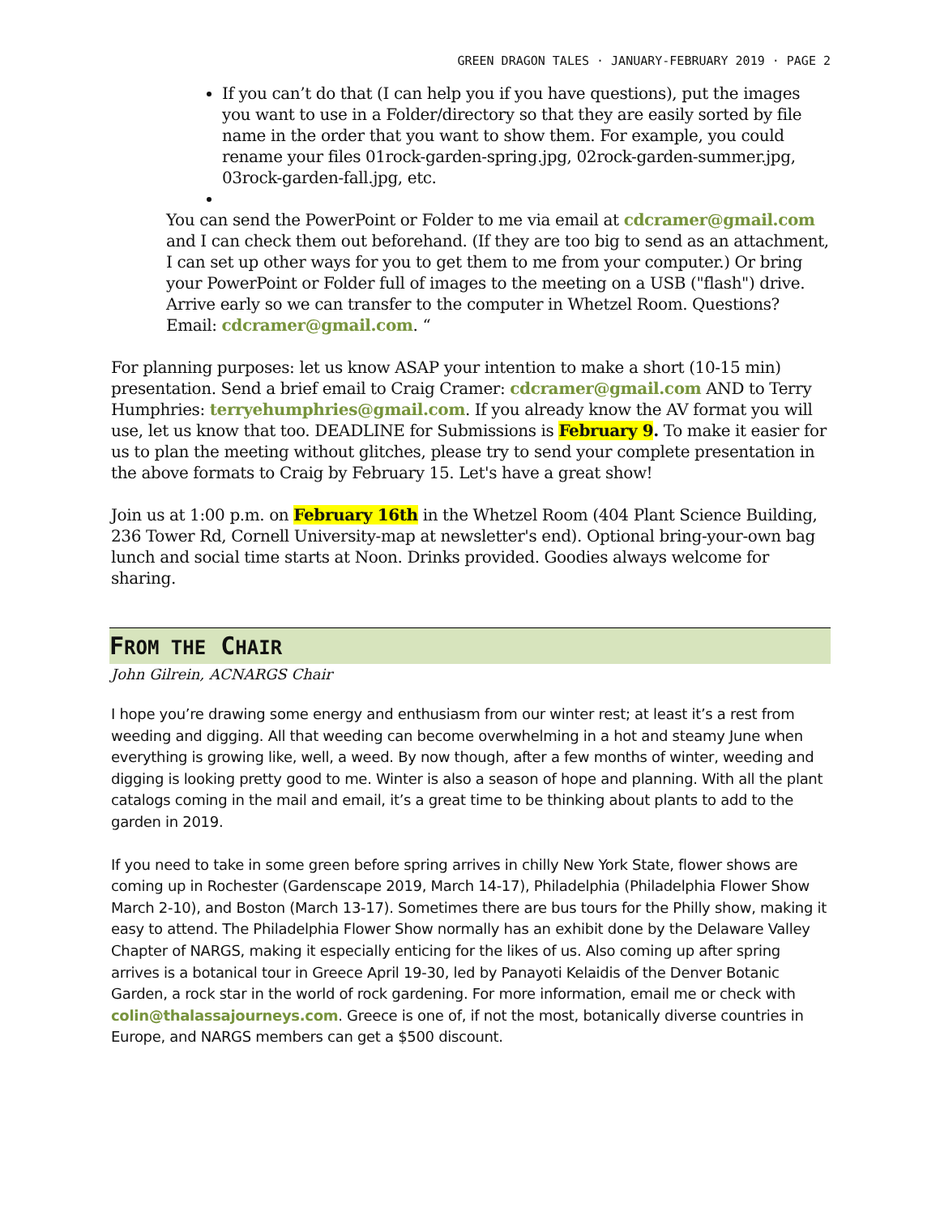GREEN DRAGON TALES · JANUARY-FEBRUARY 2019 · PAGE 2
If you can’t do that (I can help you if you have questions), put the images you want to use in a Folder/directory so that they are easily sorted by file name in the order that you want to show them. For example, you could rename your files 01rock-garden-spring.jpg, 02rock-garden-summer.jpg, 03rock-garden-fall.jpg, etc.
You can send the PowerPoint or Folder to me via email at cdcramer@gmail.com and I can check them out beforehand. (If they are too big to send as an attachment, I can set up other ways for you to get them to me from your computer.) Or bring your PowerPoint or Folder full of images to the meeting on a USB ("flash") drive. Arrive early so we can transfer to the computer in Whetzel Room. Questions? Email: cdcramer@gmail.com. “
For planning purposes: let us know ASAP your intention to make a short (10-15 min) presentation. Send a brief email to Craig Cramer: cdcramer@gmail.com AND to Terry Humphries: terryehumphries@gmail.com. If you already know the AV format you will use, let us know that too. DEADLINE for Submissions is February 9. To make it easier for us to plan the meeting without glitches, please try to send your complete presentation in the above formats to Craig by February 15. Let's have a great show!
Join us at 1:00 p.m. on February 16th in the Whetzel Room (404 Plant Science Building, 236 Tower Rd, Cornell University-map at newsletter's end). Optional bring-your-own bag lunch and social time starts at Noon. Drinks provided. Goodies always welcome for sharing.
FROM THE CHAIR
John Gilrein, ACNARGS Chair
I hope you’re drawing some energy and enthusiasm from our winter rest; at least it’s a rest from weeding and digging. All that weeding can become overwhelming in a hot and steamy June when everything is growing like, well, a weed. By now though, after a few months of winter, weeding and digging is looking pretty good to me. Winter is also a season of hope and planning. With all the plant catalogs coming in the mail and email, it’s a great time to be thinking about plants to add to the garden in 2019.
If you need to take in some green before spring arrives in chilly New York State, flower shows are coming up in Rochester (Gardenscape 2019, March 14-17), Philadelphia (Philadelphia Flower Show March 2-10), and Boston (March 13-17). Sometimes there are bus tours for the Philly show, making it easy to attend. The Philadelphia Flower Show normally has an exhibit done by the Delaware Valley Chapter of NARGS, making it especially enticing for the likes of us. Also coming up after spring arrives is a botanical tour in Greece April 19-30, led by Panayoti Kelaidis of the Denver Botanic Garden, a rock star in the world of rock gardening. For more information, email me or check with colin@thalassajourneys.com. Greece is one of, if not the most, botanically diverse countries in Europe, and NARGS members can get a $500 discount.